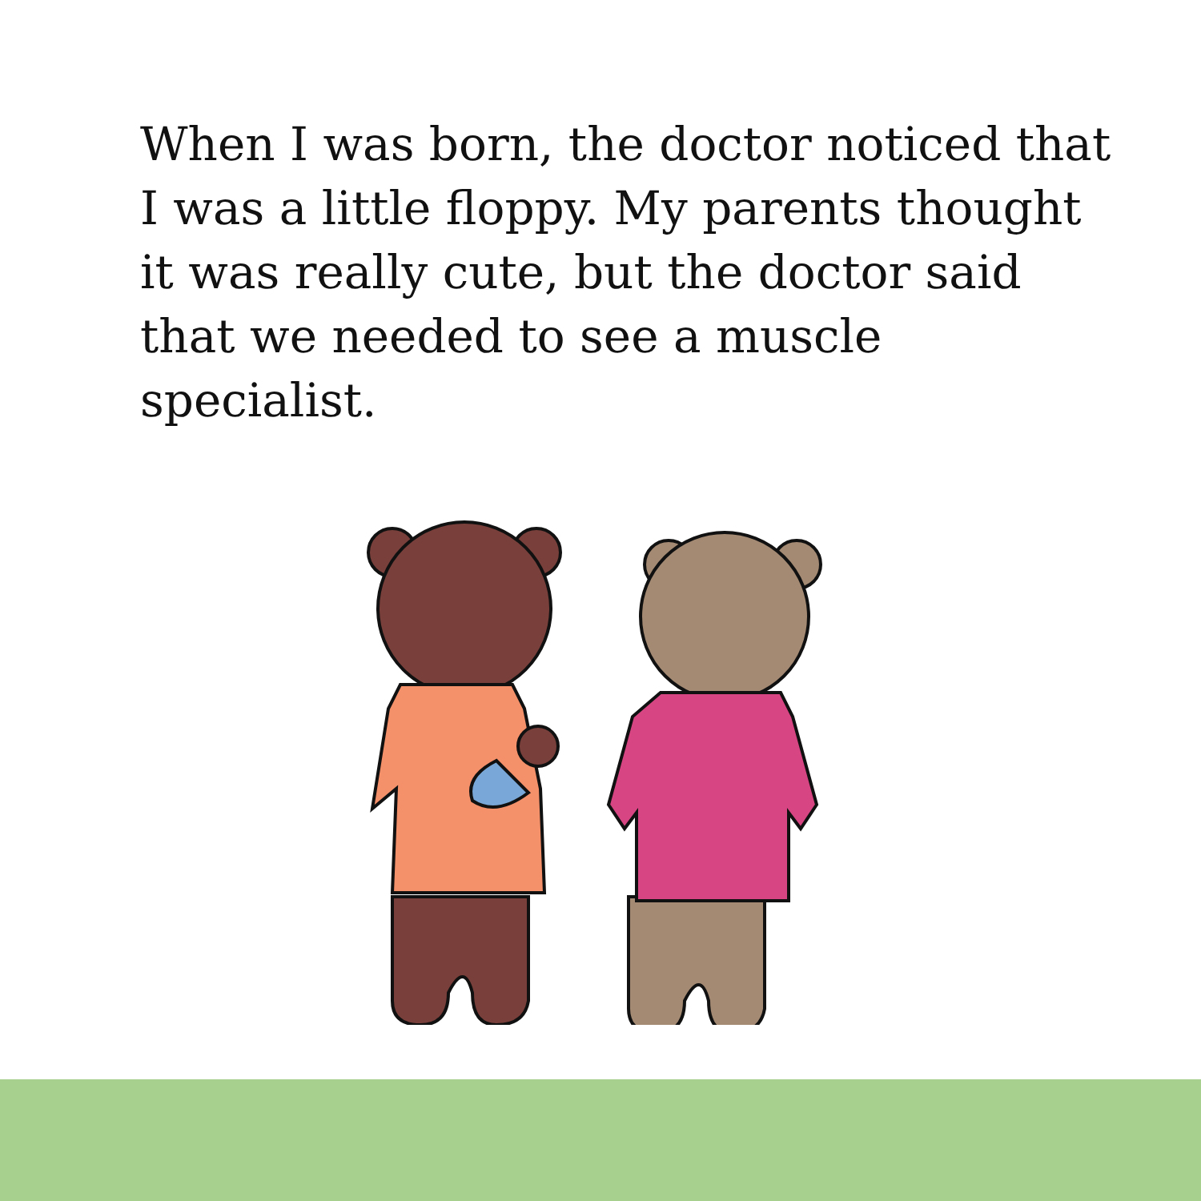When I was born, the doctor noticed that I was a little floppy. My parents thought it was really cute, but the doctor said that we needed to see a muscle specialist.